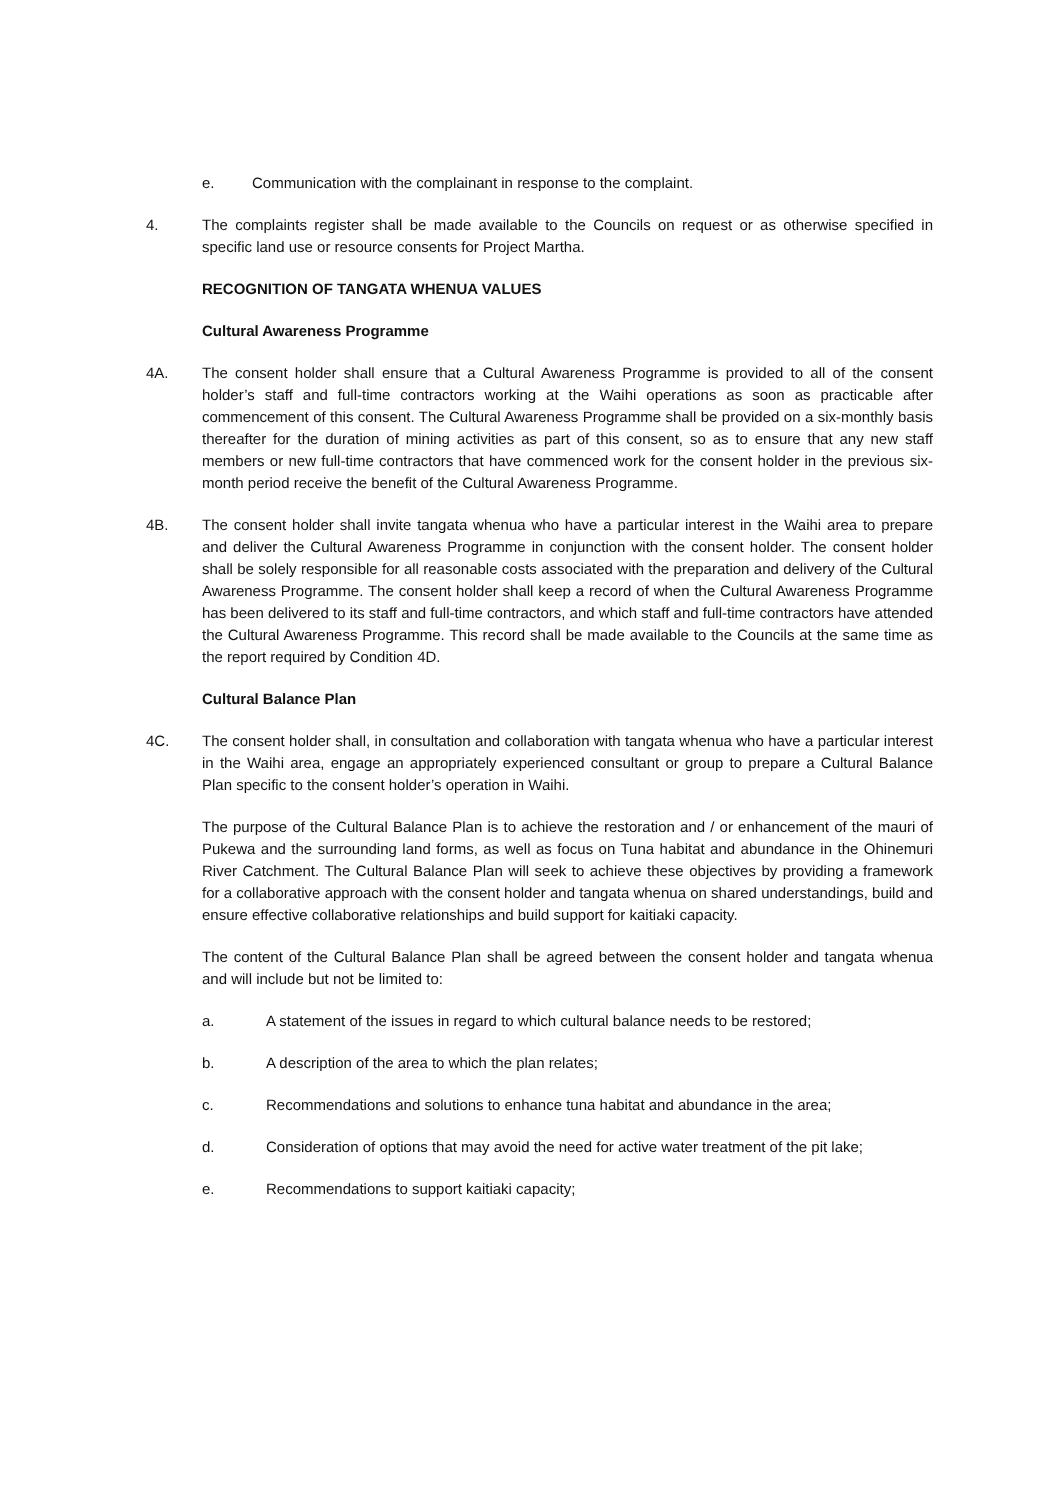e. Communication with the complainant in response to the complaint.
4. The complaints register shall be made available to the Councils on request or as otherwise specified in specific land use or resource consents for Project Martha.
RECOGNITION OF TANGATA WHENUA VALUES
Cultural Awareness Programme
4A. The consent holder shall ensure that a Cultural Awareness Programme is provided to all of the consent holder’s staff and full-time contractors working at the Waihi operations as soon as practicable after commencement of this consent. The Cultural Awareness Programme shall be provided on a six-monthly basis thereafter for the duration of mining activities as part of this consent, so as to ensure that any new staff members or new full-time contractors that have commenced work for the consent holder in the previous six-month period receive the benefit of the Cultural Awareness Programme.
4B. The consent holder shall invite tangata whenua who have a particular interest in the Waihi area to prepare and deliver the Cultural Awareness Programme in conjunction with the consent holder. The consent holder shall be solely responsible for all reasonable costs associated with the preparation and delivery of the Cultural Awareness Programme. The consent holder shall keep a record of when the Cultural Awareness Programme has been delivered to its staff and full-time contractors, and which staff and full-time contractors have attended the Cultural Awareness Programme. This record shall be made available to the Councils at the same time as the report required by Condition 4D.
Cultural Balance Plan
4C. The consent holder shall, in consultation and collaboration with tangata whenua who have a particular interest in the Waihi area, engage an appropriately experienced consultant or group to prepare a Cultural Balance Plan specific to the consent holder’s operation in Waihi.
The purpose of the Cultural Balance Plan is to achieve the restoration and / or enhancement of the mauri of Pukewa and the surrounding land forms, as well as focus on Tuna habitat and abundance in the Ohinemuri River Catchment. The Cultural Balance Plan will seek to achieve these objectives by providing a framework for a collaborative approach with the consent holder and tangata whenua on shared understandings, build and ensure effective collaborative relationships and build support for kaitiaki capacity.
The content of the Cultural Balance Plan shall be agreed between the consent holder and tangata whenua and will include but not be limited to:
a. A statement of the issues in regard to which cultural balance needs to be restored;
b. A description of the area to which the plan relates;
c. Recommendations and solutions to enhance tuna habitat and abundance in the area;
d. Consideration of options that may avoid the need for active water treatment of the pit lake;
e. Recommendations to support kaitiaki capacity;